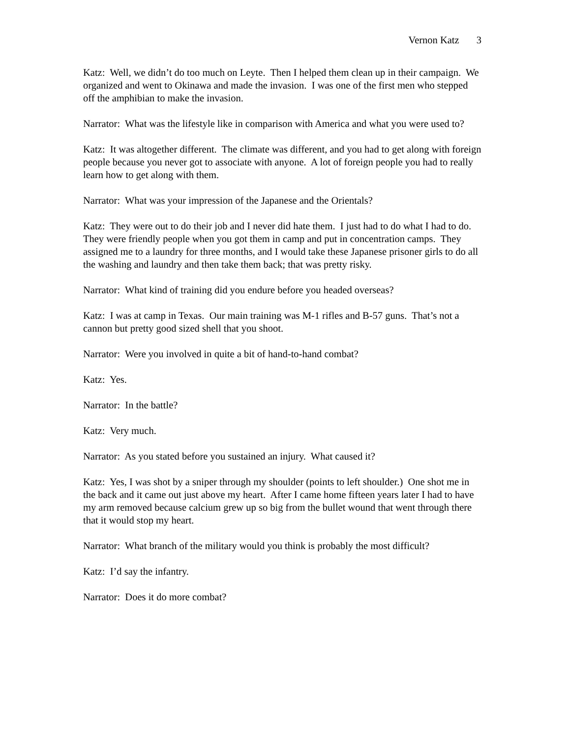Vernon Katz 3
Katz: Well, we didn’t do too much on Leyte. Then I helped them clean up in their campaign. We organized and went to Okinawa and made the invasion. I was one of the first men who stepped off the amphibian to make the invasion.
Narrator: What was the lifestyle like in comparison with America and what you were used to?
Katz: It was altogether different. The climate was different, and you had to get along with foreign people because you never got to associate with anyone. A lot of foreign people you had to really learn how to get along with them.
Narrator: What was your impression of the Japanese and the Orientals?
Katz: They were out to do their job and I never did hate them. I just had to do what I had to do. They were friendly people when you got them in camp and put in concentration camps. They assigned me to a laundry for three months, and I would take these Japanese prisoner girls to do all the washing and laundry and then take them back; that was pretty risky.
Narrator: What kind of training did you endure before you headed overseas?
Katz: I was at camp in Texas. Our main training was M-1 rifles and B-57 guns. That’s not a cannon but pretty good sized shell that you shoot.
Narrator: Were you involved in quite a bit of hand-to-hand combat?
Katz: Yes.
Narrator: In the battle?
Katz: Very much.
Narrator: As you stated before you sustained an injury. What caused it?
Katz: Yes, I was shot by a sniper through my shoulder (points to left shoulder.) One shot me in the back and it came out just above my heart. After I came home fifteen years later I had to have my arm removed because calcium grew up so big from the bullet wound that went through there that it would stop my heart.
Narrator: What branch of the military would you think is probably the most difficult?
Katz: I’d say the infantry.
Narrator: Does it do more combat?